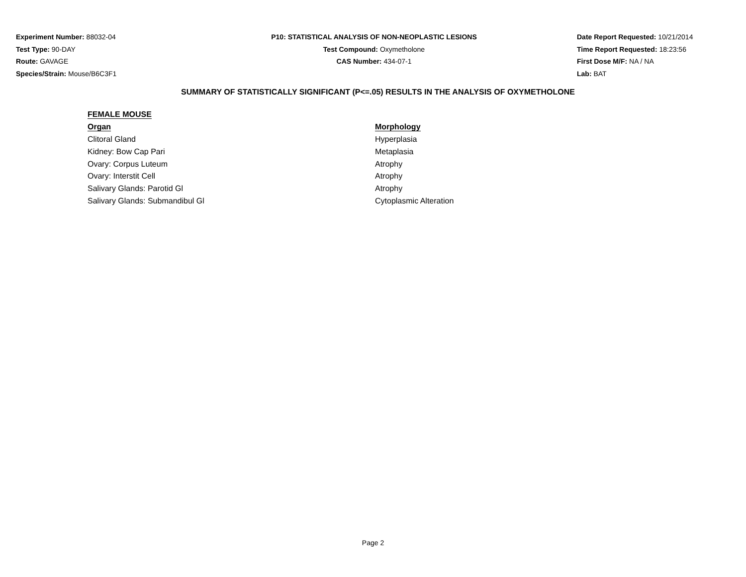Experiment Number: 88032-04
Test Type: 90-DAY
Route: GAVAGE
Species/Strain: Mouse/B6C3F1
P10: STATISTICAL ANALYSIS OF NON-NEOPLASTIC LESIONS
Test Compound: Oxymetholone
CAS Number: 434-07-1
Date Report Requested: 10/21/2014
Time Report Requested: 18:23:56
First Dose M/F: NA / NA
Lab: BAT
SUMMARY OF STATISTICALLY SIGNIFICANT (P<=.05) RESULTS IN THE ANALYSIS OF OXYMETHOLONE
| FEMALE MOUSE | |
| --- | --- |
| Organ | Morphology |
| Clitoral Gland | Hyperplasia |
| Kidney: Bow Cap Pari | Metaplasia |
| Ovary: Corpus Luteum | Atrophy |
| Ovary: Interstit Cell | Atrophy |
| Salivary Glands: Parotid Gl | Atrophy |
| Salivary Glands: Submandibul Gl | Cytoplasmic Alteration |
Page 2